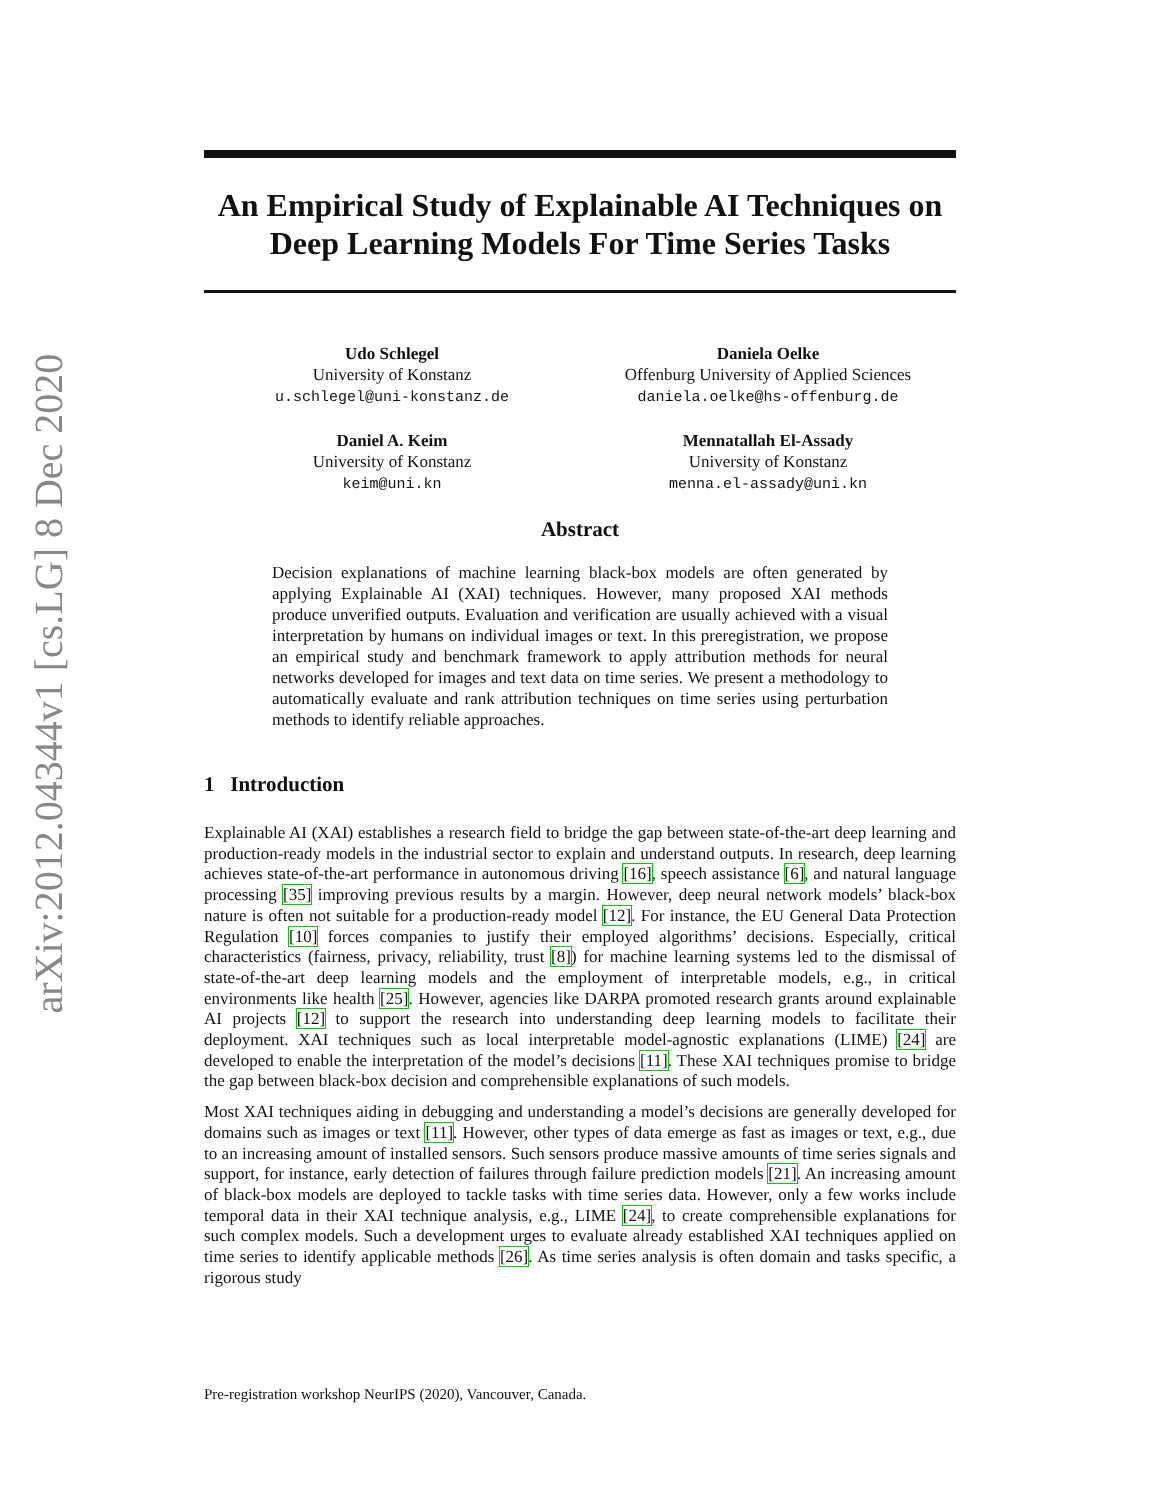arXiv:2012.04344v1 [cs.LG] 8 Dec 2020
An Empirical Study of Explainable AI Techniques on Deep Learning Models For Time Series Tasks
Udo Schlegel
University of Konstanz
u.schlegel@uni-konstanz.de
Daniela Oelke
Offenburg University of Applied Sciences
daniela.oelke@hs-offenburg.de
Daniel A. Keim
University of Konstanz
keim@uni.kn
Mennatallah El-Assady
University of Konstanz
menna.el-assady@uni.kn
Abstract
Decision explanations of machine learning black-box models are often generated by applying Explainable AI (XAI) techniques. However, many proposed XAI methods produce unverified outputs. Evaluation and verification are usually achieved with a visual interpretation by humans on individual images or text. In this preregistration, we propose an empirical study and benchmark framework to apply attribution methods for neural networks developed for images and text data on time series. We present a methodology to automatically evaluate and rank attribution techniques on time series using perturbation methods to identify reliable approaches.
1 Introduction
Explainable AI (XAI) establishes a research field to bridge the gap between state-of-the-art deep learning and production-ready models in the industrial sector to explain and understand outputs. In research, deep learning achieves state-of-the-art performance in autonomous driving [16], speech assistance [6], and natural language processing [35] improving previous results by a margin. However, deep neural network models’ black-box nature is often not suitable for a production-ready model [12]. For instance, the EU General Data Protection Regulation [10] forces companies to justify their employed algorithms’ decisions. Especially, critical characteristics (fairness, privacy, reliability, trust [8]) for machine learning systems led to the dismissal of state-of-the-art deep learning models and the employment of interpretable models, e.g., in critical environments like health [25]. However, agencies like DARPA promoted research grants around explainable AI projects [12] to support the research into understanding deep learning models to facilitate their deployment. XAI techniques such as local interpretable model-agnostic explanations (LIME) [24] are developed to enable the interpretation of the model’s decisions [11]. These XAI techniques promise to bridge the gap between black-box decision and comprehensible explanations of such models.
Most XAI techniques aiding in debugging and understanding a model’s decisions are generally developed for domains such as images or text [11]. However, other types of data emerge as fast as images or text, e.g., due to an increasing amount of installed sensors. Such sensors produce massive amounts of time series signals and support, for instance, early detection of failures through failure prediction models [21]. An increasing amount of black-box models are deployed to tackle tasks with time series data. However, only a few works include temporal data in their XAI technique analysis, e.g., LIME [24], to create comprehensible explanations for such complex models. Such a development urges to evaluate already established XAI techniques applied on time series to identify applicable methods [26]. As time series analysis is often domain and tasks specific, a rigorous study
Pre-registration workshop NeurIPS (2020), Vancouver, Canada.